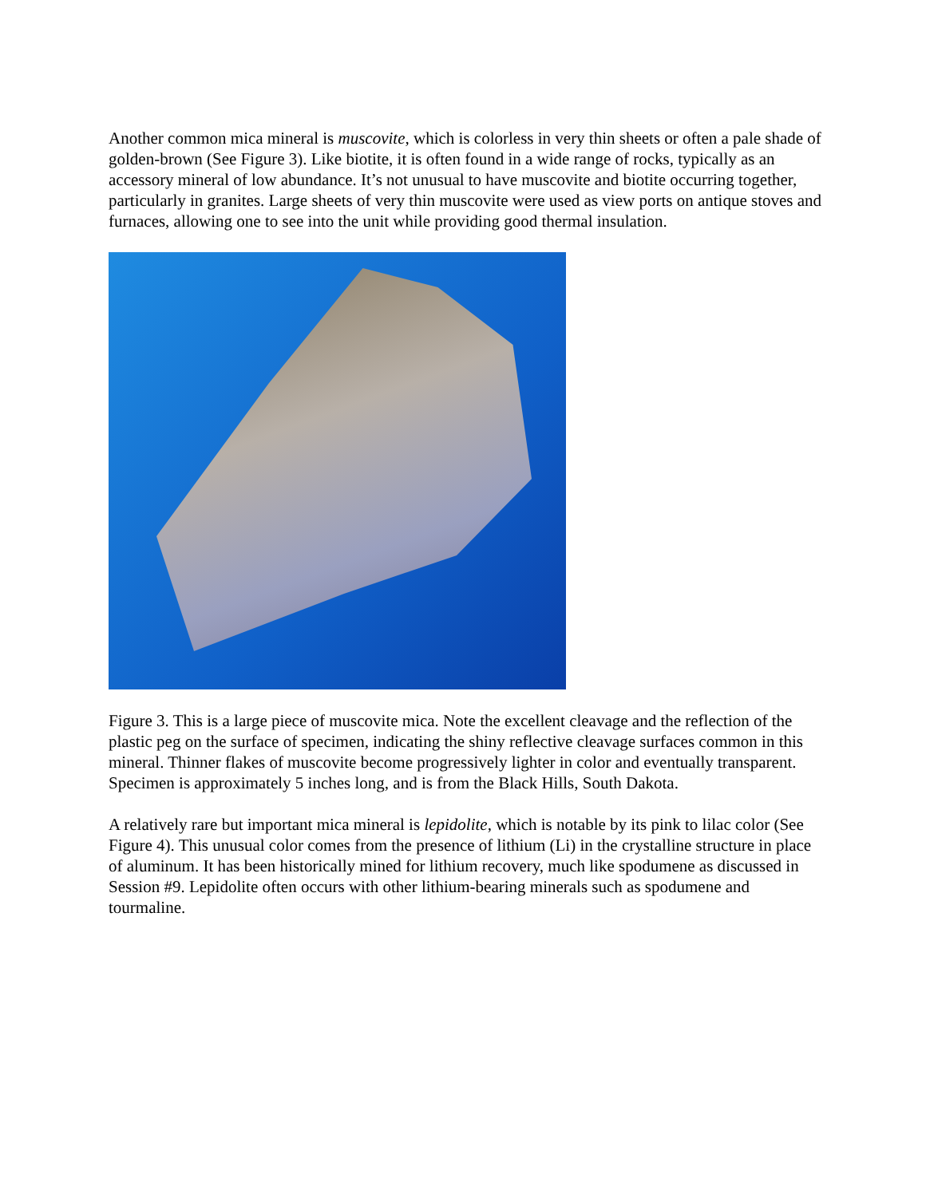Another common mica mineral is muscovite, which is colorless in very thin sheets or often a pale shade of golden-brown (See Figure 3). Like biotite, it is often found in a wide range of rocks, typically as an accessory mineral of low abundance. It’s not unusual to have muscovite and biotite occurring together, particularly in granites. Large sheets of very thin muscovite were used as view ports on antique stoves and furnaces, allowing one to see into the unit while providing good thermal insulation.
Figure 3. This is a large piece of muscovite mica. Note the excellent cleavage and the reflection of the plastic peg on the surface of specimen, indicating the shiny reflective cleavage surfaces common in this mineral. Thinner flakes of muscovite become progressively lighter in color and eventually transparent. Specimen is approximately 5 inches long, and is from the Black Hills, South Dakota.
A relatively rare but important mica mineral is lepidolite, which is notable by its pink to lilac color (See Figure 4). This unusual color comes from the presence of lithium (Li) in the crystalline structure in place of aluminum. It has been historically mined for lithium recovery, much like spodumene as discussed in Session #9. Lepidolite often occurs with other lithium-bearing minerals such as spodumene and tourmaline.